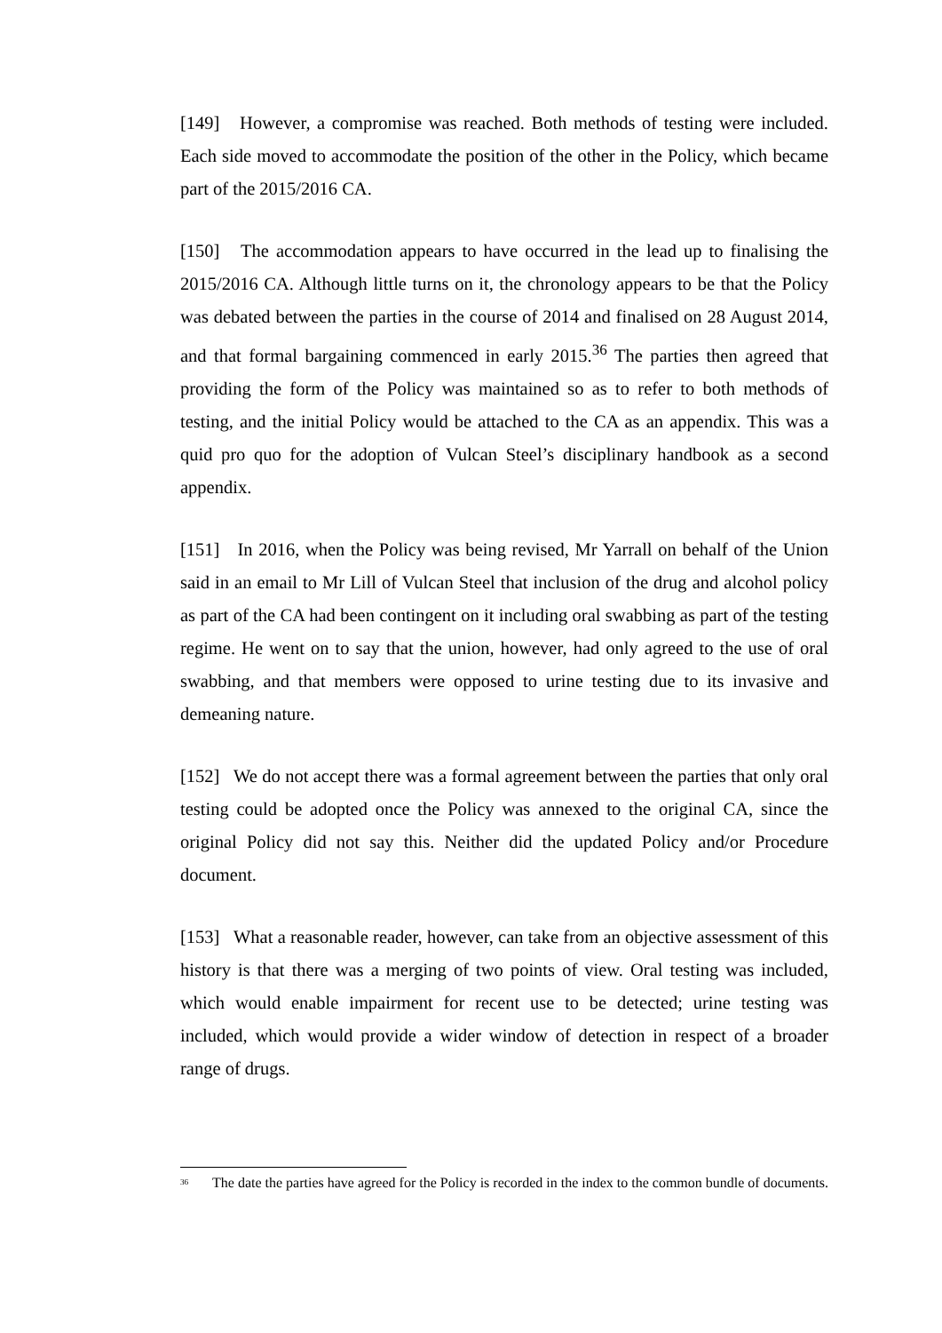[149] However, a compromise was reached. Both methods of testing were included. Each side moved to accommodate the position of the other in the Policy, which became part of the 2015/2016 CA.
[150] The accommodation appears to have occurred in the lead up to finalising the 2015/2016 CA. Although little turns on it, the chronology appears to be that the Policy was debated between the parties in the course of 2014 and finalised on 28 August 2014, and that formal bargaining commenced in early 2015.<sup>36</sup> The parties then agreed that providing the form of the Policy was maintained so as to refer to both methods of testing, and the initial Policy would be attached to the CA as an appendix. This was a quid pro quo for the adoption of Vulcan Steel’s disciplinary handbook as a second appendix.
[151] In 2016, when the Policy was being revised, Mr Yarrall on behalf of the Union said in an email to Mr Lill of Vulcan Steel that inclusion of the drug and alcohol policy as part of the CA had been contingent on it including oral swabbing as part of the testing regime. He went on to say that the union, however, had only agreed to the use of oral swabbing, and that members were opposed to urine testing due to its invasive and demeaning nature.
[152] We do not accept there was a formal agreement between the parties that only oral testing could be adopted once the Policy was annexed to the original CA, since the original Policy did not say this. Neither did the updated Policy and/or Procedure document.
[153] What a reasonable reader, however, can take from an objective assessment of this history is that there was a merging of two points of view. Oral testing was included, which would enable impairment for recent use to be detected; urine testing was included, which would provide a wider window of detection in respect of a broader range of drugs.
<sup>36</sup> The date the parties have agreed for the Policy is recorded in the index to the common bundle of documents.